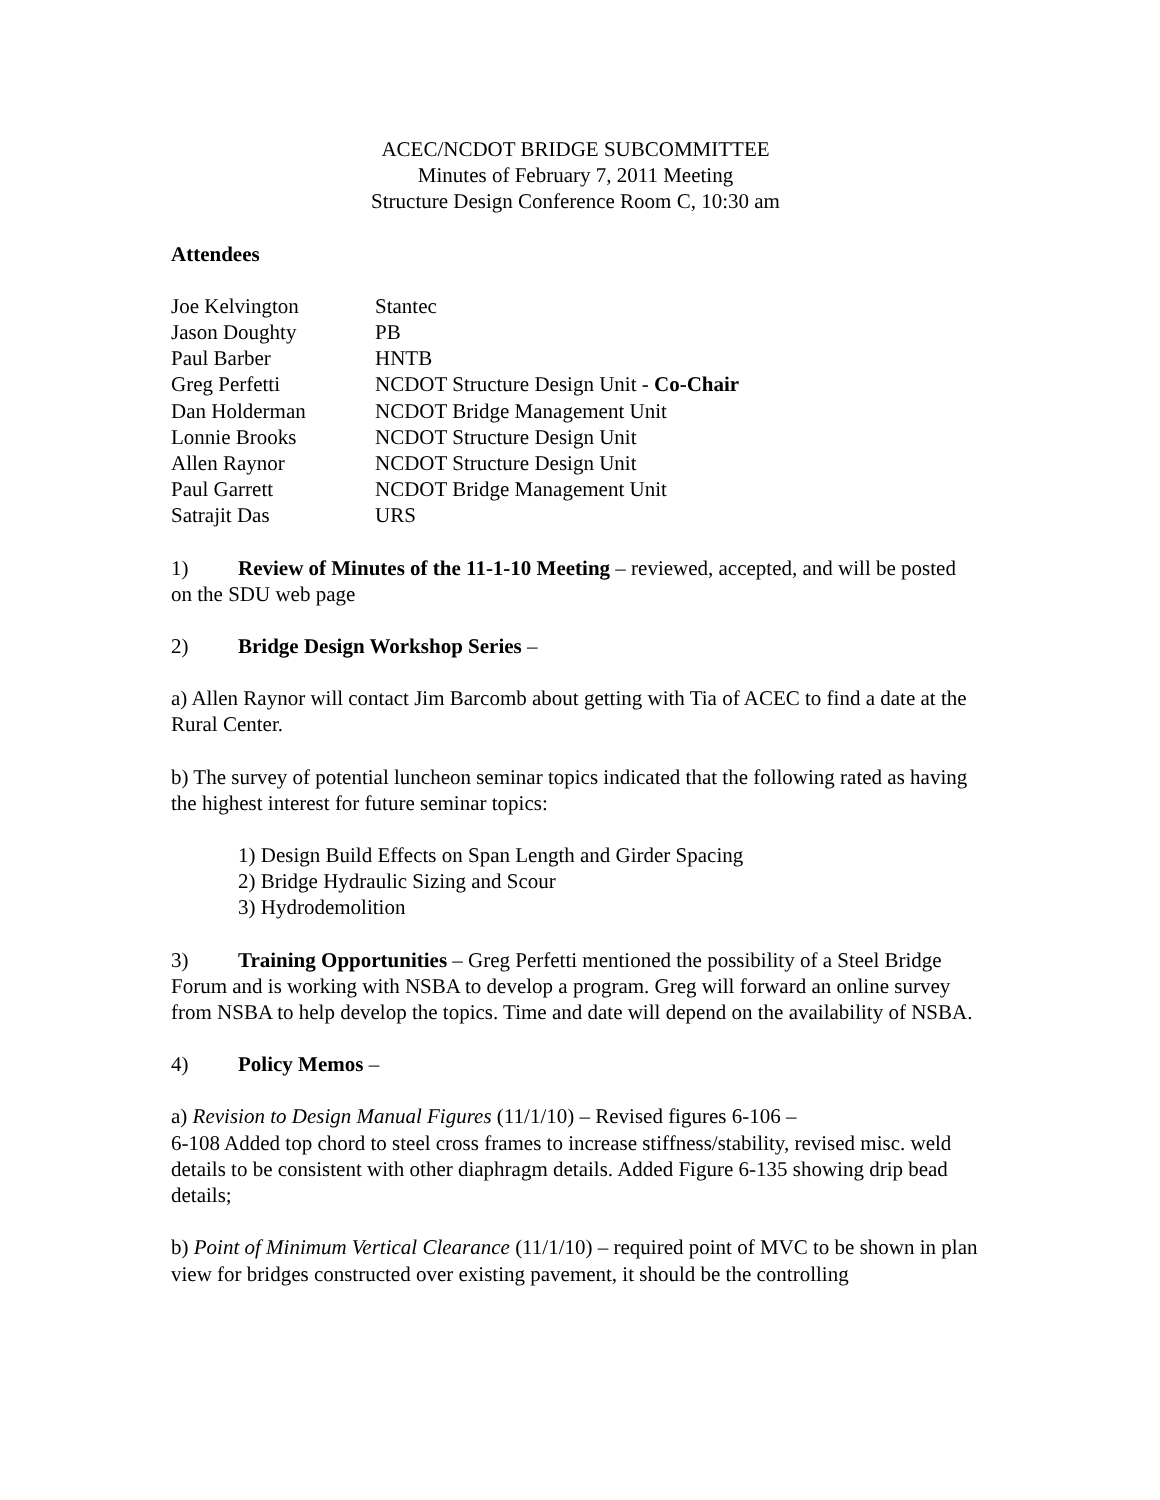ACEC/NCDOT BRIDGE SUBCOMMITTEE
Minutes of February 7, 2011 Meeting
Structure Design Conference Room C, 10:30 am
Attendees
| Joe Kelvington | Stantec |
| Jason Doughty | PB |
| Paul Barber | HNTB |
| Greg Perfetti | NCDOT Structure Design Unit - Co-Chair |
| Dan Holderman | NCDOT Bridge Management Unit |
| Lonnie Brooks | NCDOT Structure Design Unit |
| Allen Raynor | NCDOT Structure Design Unit |
| Paul Garrett | NCDOT Bridge Management Unit |
| Satrajit Das | URS |
1) Review of Minutes of the 11-1-10 Meeting – reviewed, accepted, and will be posted on the SDU web page
2) Bridge Design Workshop Series –
a) Allen Raynor will contact Jim Barcomb about getting with Tia of ACEC to find a date at the Rural Center.
b) The survey of potential luncheon seminar topics indicated that the following rated as having the highest interest for future seminar topics:
1) Design Build Effects on Span Length and Girder Spacing
2) Bridge Hydraulic Sizing and Scour
3) Hydrodemolition
3) Training Opportunities – Greg Perfetti mentioned the possibility of a Steel Bridge Forum and is working with NSBA to develop a program. Greg will forward an online survey from NSBA to help develop the topics. Time and date will depend on the availability of NSBA.
4) Policy Memos –
a) Revision to Design Manual Figures (11/1/10) – Revised figures 6-106 –
6-108 Added top chord to steel cross frames to increase stiffness/stability, revised misc. weld details to be consistent with other diaphragm details. Added Figure 6-135 showing drip bead details;
b) Point of Minimum Vertical Clearance (11/1/10) – required point of MVC to be shown in plan view for bridges constructed over existing pavement, it should be the controlling